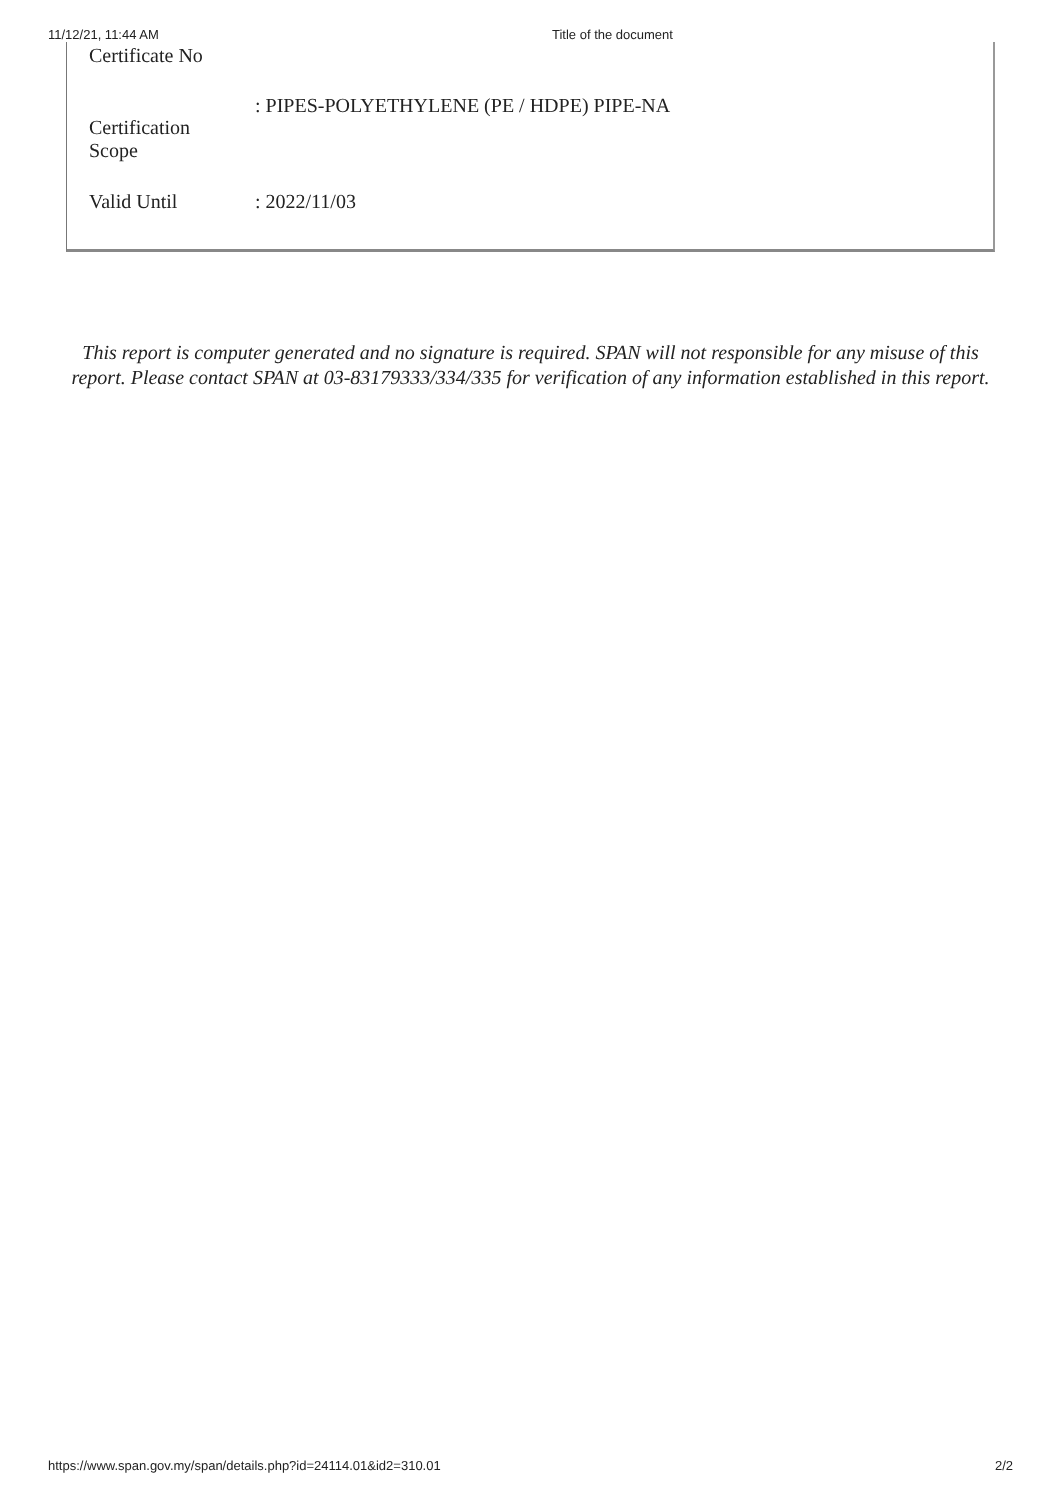11/12/21, 11:44 AM Title of the document
| Certificate No | |
| Certification Scope | : PIPES-POLYETHYLENE (PE / HDPE) PIPE-NA |
| Valid Until | : 2022/11/03 |
This report is computer generated and no signature is required. SPAN will not responsible for any misuse of this report. Please contact SPAN at 03-83179333/334/335 for verification of any information established in this report.
https://www.span.gov.my/span/details.php?id=24114.01&id2=310.01 2/2